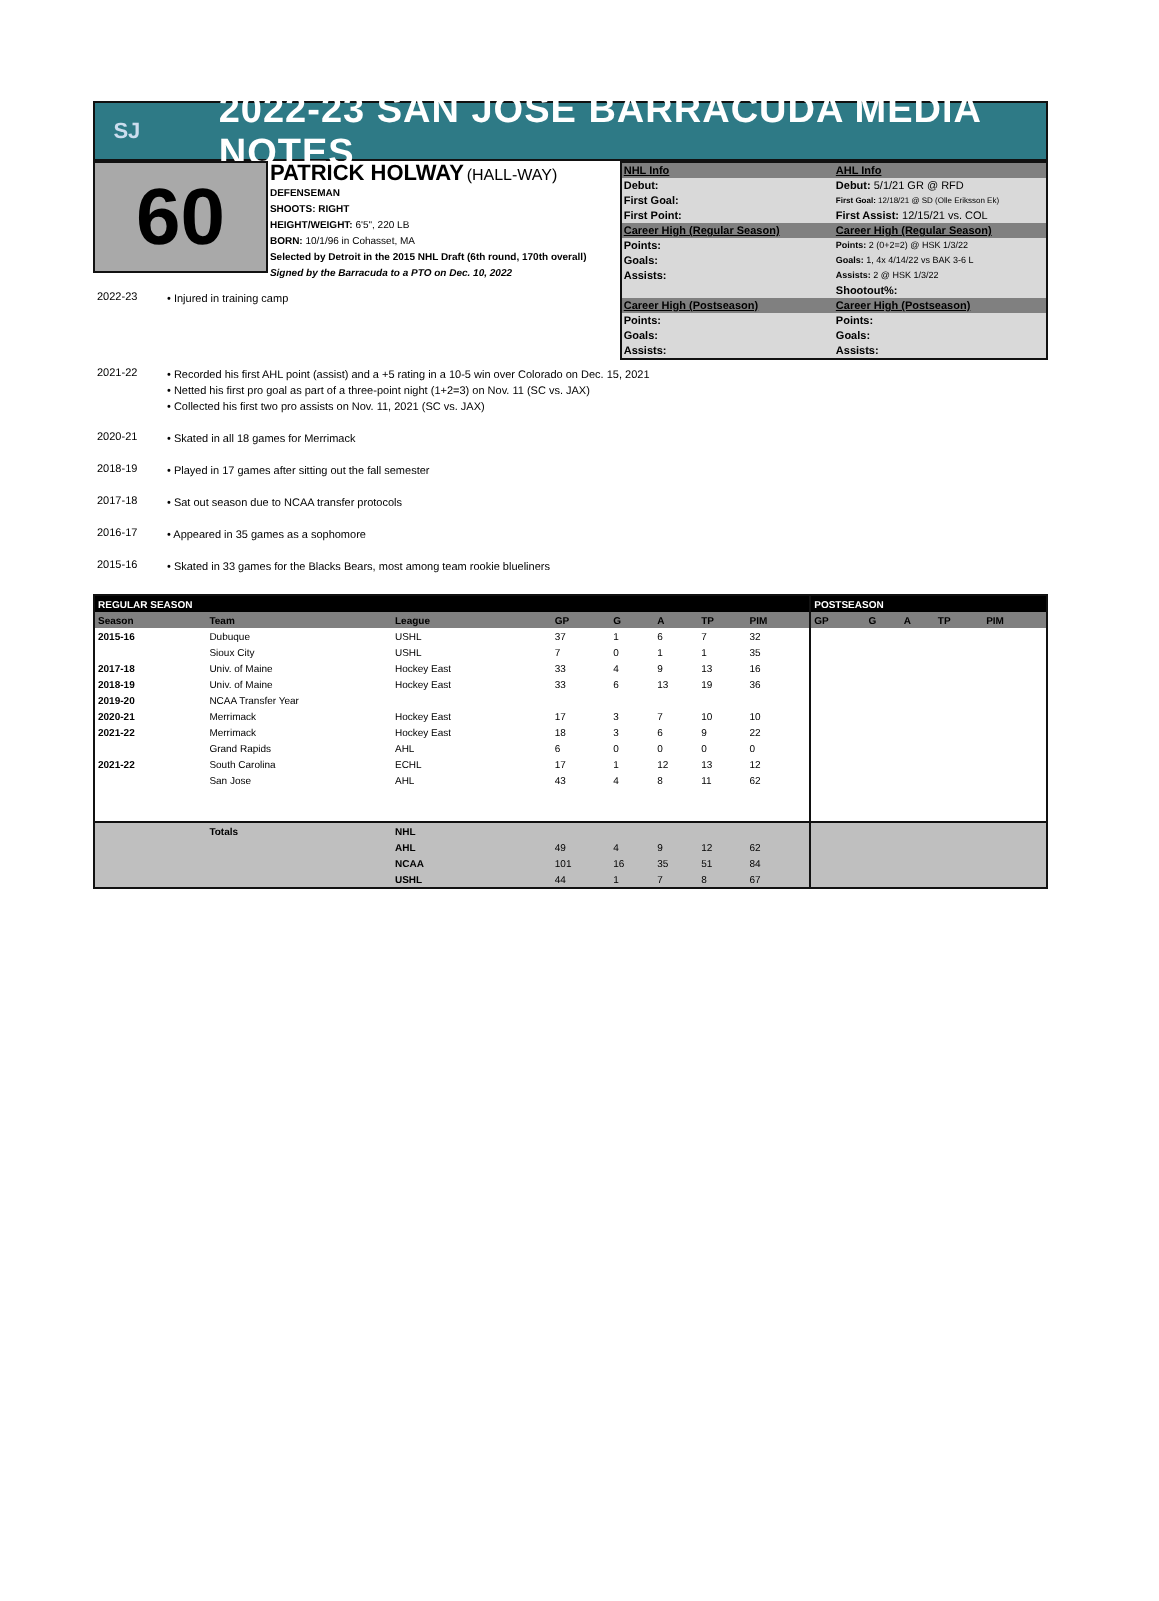SJ
2022-23 SAN JOSE BARRACUDA MEDIA NOTES
60
PATRICK HOLWAY (HALL-WAY)
DEFENSEMAN
SHOOTS: RIGHT
HEIGHT/WEIGHT: 6'5", 220 LB
BORN: 10/1/96 in Cohasset, MA
Selected by Detroit in the 2015 NHL Draft (6th round, 170th overall)
Signed by the Barracuda to a PTO on Dec. 10, 2022
| NHL Info | AHL Info |
| Debut: | Debut: 5/1/21 GR @ RFD |
| First Goal: | First Goal: 12/18/21 @ SD (Olle Eriksson Ek) |
| First Point: | First Assist: 12/15/21 vs. COL |
| Career High (Regular Season) | Career High (Regular Season) |
| Points: | Points: 2 (0+2=2) @ HSK 1/3/22 |
| Goals: | Goals: 1, 4x 4/14/22 vs BAK 3-6 L |
| Assists: | Assists: 2 @ HSK 1/3/22 |
| | Shootout%: |
| Career High (Postseason) | Career High (Postseason) |
| Points: | Points: |
| Goals: | Goals: |
| Assists: | Assists: |
2022-23
• Injured in training camp
2021-22
• Recorded his first AHL point (assist) and a +5 rating in a 10-5 win over Colorado on Dec. 15, 2021
• Netted his first pro goal as part of a three-point night (1+2=3) on Nov. 11 (SC vs. JAX)
• Collected his first two pro assists on Nov. 11, 2021 (SC vs. JAX)
2020-21
• Skated in all 18 games for Merrimack
2018-19
• Played in 17 games after sitting out the fall semester
2017-18
• Sat out season due to NCAA transfer protocols
2016-17
• Appeared in 35 games as a sophomore
2015-16
• Skated in 33 games for the Blacks Bears, most among team rookie blueliners
| REGULAR SEASON | | | | | | | | POSTSEASON | | | | |
| --- | --- | --- | --- | --- | --- | --- | --- | --- | --- | --- | --- | --- |
| Season | Team | League | GP | G | A | TP | PIM | GP | G | A | TP | PIM |
| 2015-16 | Dubuque | USHL | 37 | 1 | 6 | 7 | 32 | | | | | |
| | Sioux City | USHL | 7 | 0 | 1 | 1 | 35 | | | | | |
| 2017-18 | Univ. of Maine | Hockey East | 33 | 4 | 9 | 13 | 16 | | | | | |
| 2018-19 | Univ. of Maine | Hockey East | 33 | 6 | 13 | 19 | 36 | | | | | |
| 2019-20 | NCAA Transfer Year | | | | | | | | | | | |
| 2020-21 | Merrimack | Hockey East | 17 | 3 | 7 | 10 | 10 | | | | | |
| 2021-22 | Merrimack | Hockey East | 18 | 3 | 6 | 9 | 22 | | | | | |
| | Grand Rapids | AHL | 6 | 0 | 0 | 0 | 0 | | | | | |
| 2021-22 | South Carolina | ECHL | 17 | 1 | 12 | 13 | 12 | | | | | |
| | San Jose | AHL | 43 | 4 | 8 | 11 | 62 | | | | | |
| | Totals | NHL | | | | | | | | | | |
| | | AHL | 49 | 4 | 9 | 12 | 62 | | | | | |
| | | NCAA | 101 | 16 | 35 | 51 | 84 | | | | | |
| | | USHL | 44 | 1 | 7 | 8 | 67 | | | | | |